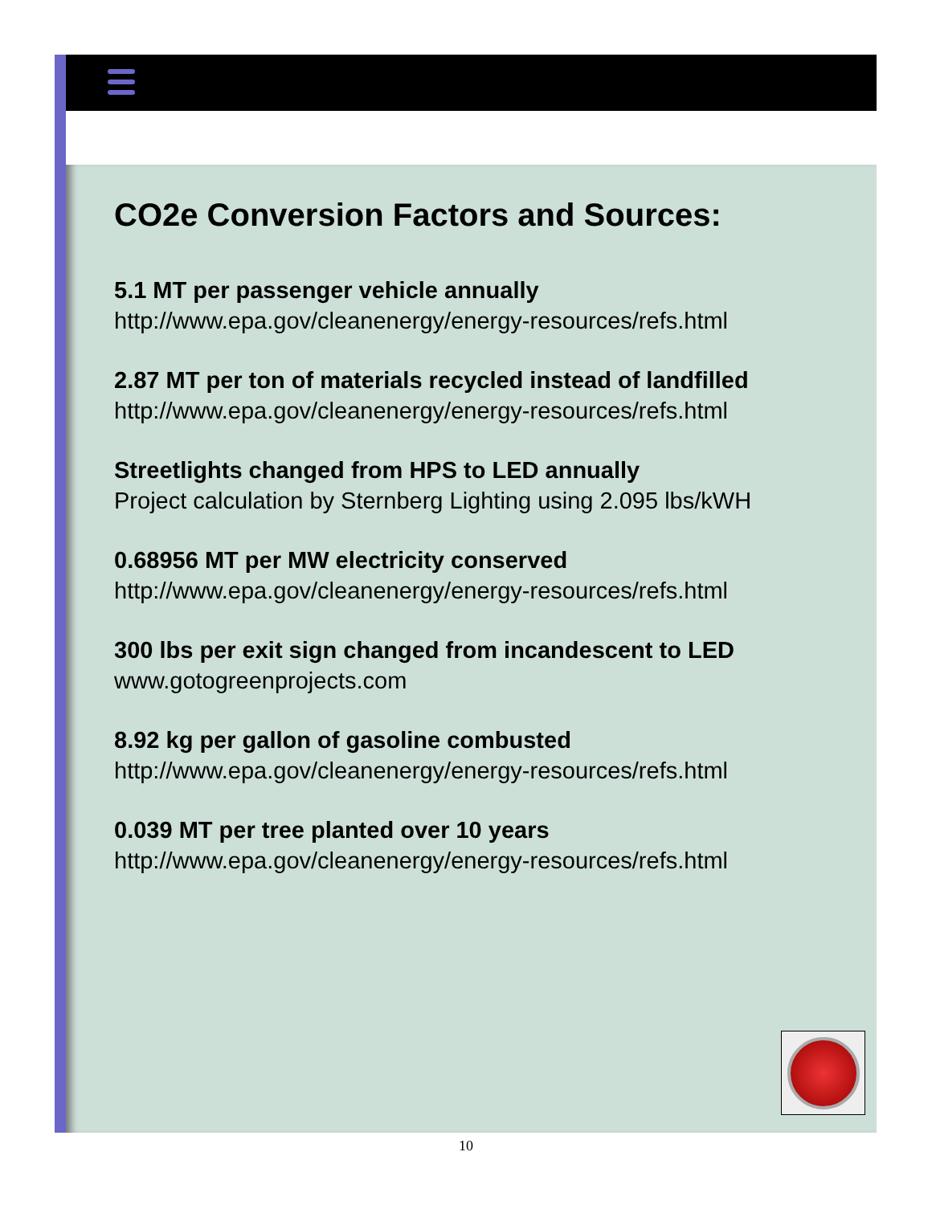CO2e Conversion Factors and Sources:
5.1 MT per passenger vehicle annually
http://www.epa.gov/cleanenergy/energy-resources/refs.html
2.87 MT per ton of materials recycled instead of landfilled
http://www.epa.gov/cleanenergy/energy-resources/refs.html
Streetlights changed from HPS to LED annually
Project calculation by Sternberg Lighting using 2.095 lbs/kWH
0.68956 MT per MW electricity conserved
http://www.epa.gov/cleanenergy/energy-resources/refs.html
300 lbs per exit sign changed from incandescent to LED
www.gotogreenprojects.com
8.92 kg per gallon of gasoline combusted
http://www.epa.gov/cleanenergy/energy-resources/refs.html
0.039 MT per tree planted over 10 years
http://www.epa.gov/cleanenergy/energy-resources/refs.html
10